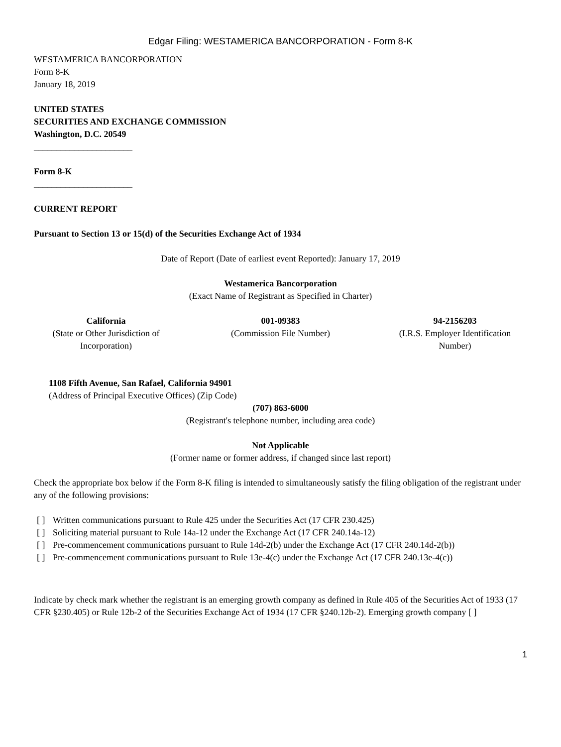Edgar Filing: WESTAMERICA BANCORPORATION - Form 8-K
WESTAMERICA BANCORPORATION
Form 8-K
January 18, 2019
UNITED STATES
SECURITIES AND EXCHANGE COMMISSION
Washington, D.C. 20549
______________________
Form 8-K
______________________
CURRENT REPORT
Pursuant to Section 13 or 15(d) of the Securities Exchange Act of 1934
Date of Report (Date of earliest event Reported): January 17, 2019
Westamerica Bancorporation
(Exact Name of Registrant as Specified in Charter)
California
(State or Other Jurisdiction of Incorporation)
001-09383
(Commission File Number)
94-2156203
(I.R.S. Employer Identification Number)
1108 Fifth Avenue, San Rafael, California 94901
(Address of Principal Executive Offices) (Zip Code)
(707) 863-6000
(Registrant's telephone number, including area code)
Not Applicable
(Former name or former address, if changed since last report)
Check the appropriate box below if the Form 8-K filing is intended to simultaneously satisfy the filing obligation of the registrant under any of the following provisions:
[ ] Written communications pursuant to Rule 425 under the Securities Act (17 CFR 230.425)
[ ] Soliciting material pursuant to Rule 14a-12 under the Exchange Act (17 CFR 240.14a-12)
[ ] Pre-commencement communications pursuant to Rule 14d-2(b) under the Exchange Act (17 CFR 240.14d-2(b))
[ ] Pre-commencement communications pursuant to Rule 13e-4(c) under the Exchange Act (17 CFR 240.13e-4(c))
Indicate by check mark whether the registrant is an emerging growth company as defined in Rule 405 of the Securities Act of 1933 (17 CFR §230.405) or Rule 12b-2 of the Securities Exchange Act of 1934 (17 CFR §240.12b-2). Emerging growth company [ ]
1